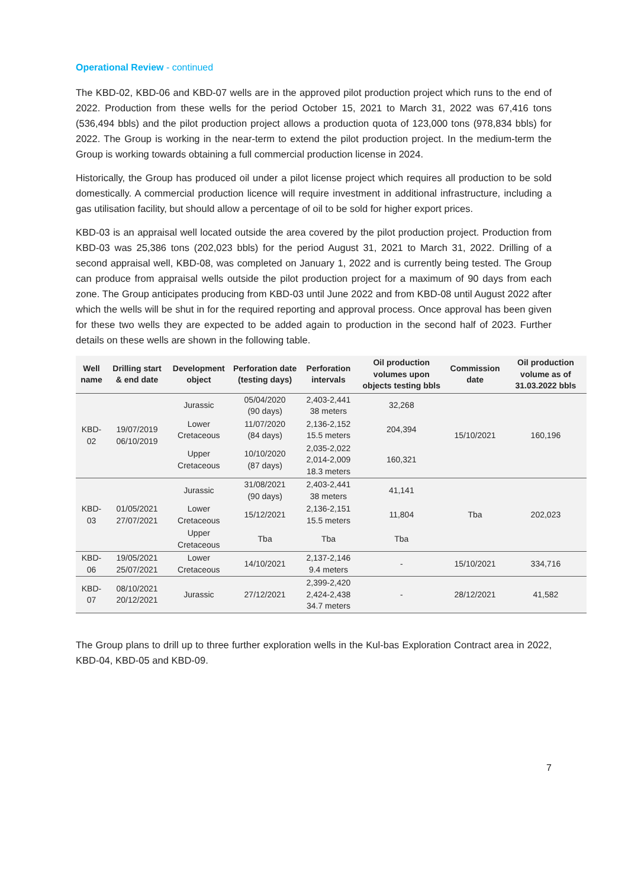Operational Review - continued
The KBD-02, KBD-06 and KBD-07 wells are in the approved pilot production project which runs to the end of 2022. Production from these wells for the period October 15, 2021 to March 31, 2022 was 67,416 tons (536,494 bbls) and the pilot production project allows a production quota of 123,000 tons (978,834 bbls) for 2022. The Group is working in the near-term to extend the pilot production project. In the medium-term the Group is working towards obtaining a full commercial production license in 2024.
Historically, the Group has produced oil under a pilot license project which requires all production to be sold domestically. A commercial production licence will require investment in additional infrastructure, including a gas utilisation facility, but should allow a percentage of oil to be sold for higher export prices.
KBD-03 is an appraisal well located outside the area covered by the pilot production project. Production from KBD-03 was 25,386 tons (202,023 bbls) for the period August 31, 2021 to March 31, 2022. Drilling of a second appraisal well, KBD-08, was completed on January 1, 2022 and is currently being tested. The Group can produce from appraisal wells outside the pilot production project for a maximum of 90 days from each zone. The Group anticipates producing from KBD-03 until June 2022 and from KBD-08 until August 2022 after which the wells will be shut in for the required reporting and approval process. Once approval has been given for these two wells they are expected to be added again to production in the second half of 2023. Further details on these wells are shown in the following table.
| Well name | Drilling start & end date | Development object | Perforation date (testing days) | Perforation intervals | Oil production volumes upon objects testing bbls | Commission date | Oil production volume as of 31.03.2022 bbls |
| --- | --- | --- | --- | --- | --- | --- | --- |
| KBD-02 | 19/07/2019 06/10/2019 | Jurassic | 05/04/2020 (90 days) | 2,403-2,441 38 meters | 32,268 | 15/10/2021 | 160,196 |
| | | Lower Cretaceous | 11/07/2020 (84 days) | 2,136-2,152 15.5 meters | 204,394 | | |
| | | Upper Cretaceous | 10/10/2020 (87 days) | 2,035-2,022 2,014-2,009 18.3 meters | 160,321 | | |
| KBD-03 | 01/05/2021 27/07/2021 | Jurassic | 31/08/2021 (90 days) | 2,403-2,441 38 meters | 41,141 | Tba | 202,023 |
| | | Lower Cretaceous | 15/12/2021 | 2,136-2,151 15.5 meters | 11,804 | | |
| | | Upper Cretaceous | Tba | Tba | Tba | | |
| KBD-06 | 19/05/2021 25/07/2021 | Lower Cretaceous | 14/10/2021 | 2,137-2,146 9.4 meters | - | 15/10/2021 | 334,716 |
| KBD-07 | 08/10/2021 20/12/2021 | Jurassic | 27/12/2021 | 2,399-2,420 2,424-2,438 34.7 meters | - | 28/12/2021 | 41,582 |
The Group plans to drill up to three further exploration wells in the Kul-bas Exploration Contract area in 2022, KBD-04, KBD-05 and KBD-09.
7